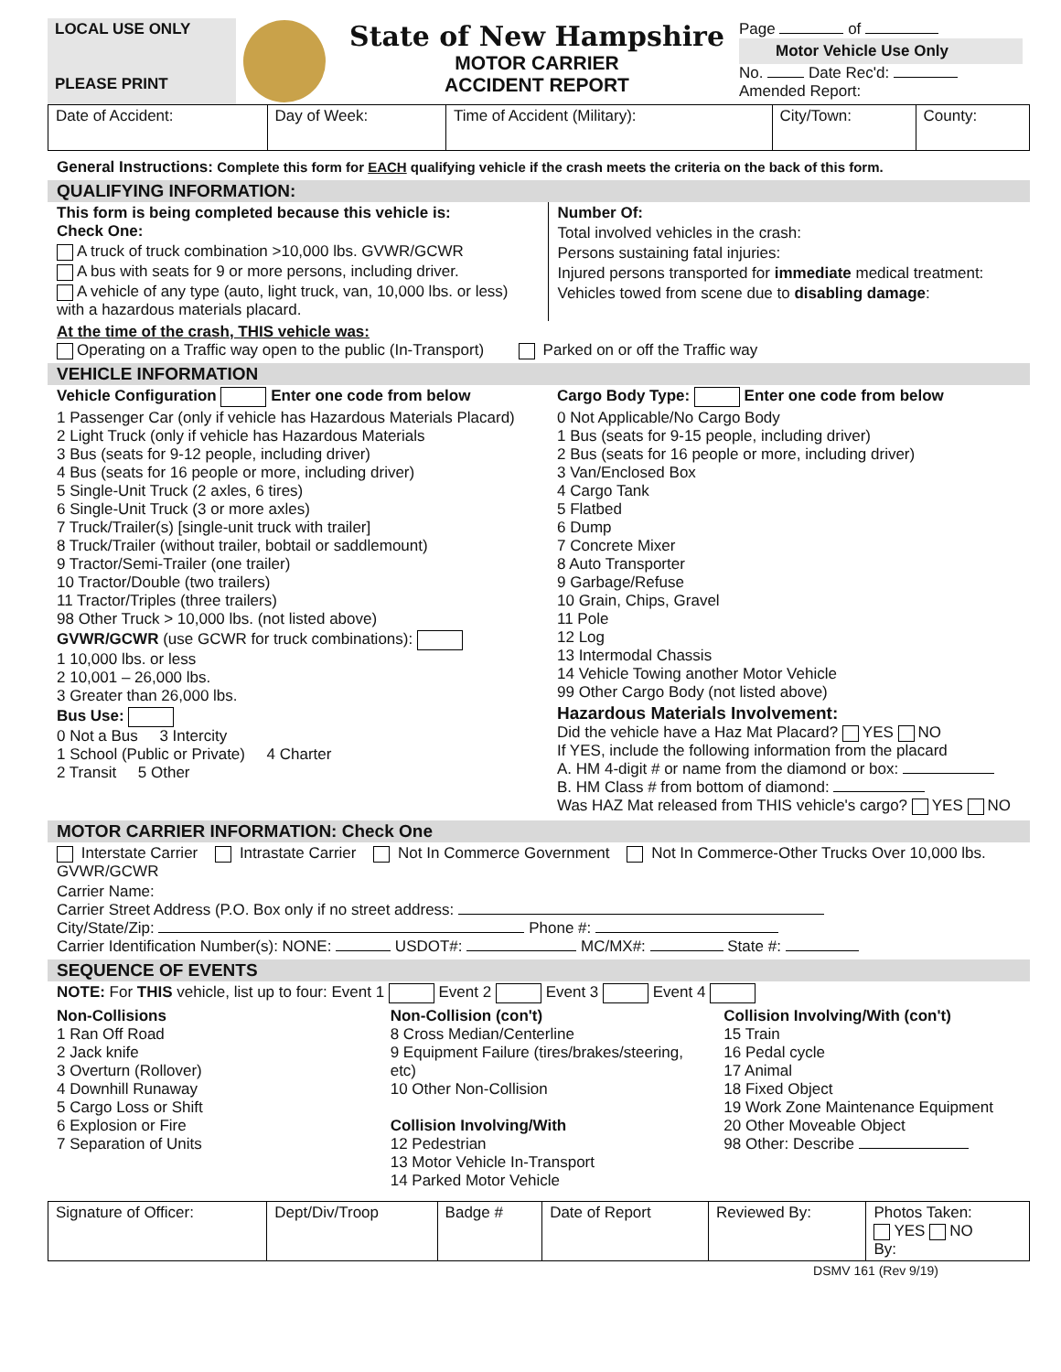| LOCAL USE ONLY PLEASE PRINT | | State of New Hampshire MOTOR CARRIER ACCIDENT REPORT | Page of Motor Vehicle Use Only No. Date Rec'd: Amended Report: |
| Date of Accident: | Day of Week: | Time of Accident (Military): | City/Town: | County: |
General Instructions: Complete this form for EACH qualifying vehicle if the crash meets the criteria on the back of this form.
QUALIFYING INFORMATION:
This form is being completed because this vehicle is:
Check One:
A truck of truck combination >10,000 lbs. GVWR/GCWR
A bus with seats for 9 or more persons, including driver.
A vehicle of any type (auto, light truck, van, 10,000 lbs. or less) with a hazardous materials placard.
Number Of:
Total involved vehicles in the crash:
Persons sustaining fatal injuries:
Injured persons transported for immediate medical treatment:
Vehicles towed from scene due to disabling damage:
At the time of the crash, THIS vehicle was:
Operating on a Traffic way open to the public (In-Transport) Parked on or off the Traffic way
VEHICLE INFORMATION
Vehicle Configuration Enter one code from below
1 Passenger Car (only if vehicle has Hazardous Materials Placard)
2 Light Truck (only if vehicle has Hazardous Materials
3 Bus (seats for 9-12 people, including driver)
4 Bus (seats for 16 people or more, including driver)
5 Single-Unit Truck (2 axles, 6 tires)
6 Single-Unit Truck (3 or more axles)
7 Truck/Trailer(s) [single-unit truck with trailer]
8 Truck/Trailer (without trailer, bobtail or saddlemount)
9 Tractor/Semi-Trailer (one trailer)
10 Tractor/Double (two trailers)
11 Tractor/Triples (three trailers)
98 Other Truck > 10,000 lbs. (not listed above)
GVWR/GCWR (use GCWR for truck combinations):
1 10,000 lbs. or less
2 10,001 – 26,000 lbs.
3 Greater than 26,000 lbs.
Bus Use:
0 Not a Bus 3 Intercity
1 School (Public or Private) 4 Charter
2 Transit 5 Other
Cargo Body Type: Enter one code from below
0 Not Applicable/No Cargo Body
1 Bus (seats for 9-15 people, including driver)
2 Bus (seats for 16 people or more, including driver)
3 Van/Enclosed Box
4 Cargo Tank
5 Flatbed
6 Dump
7 Concrete Mixer
8 Auto Transporter
9 Garbage/Refuse
10 Grain, Chips, Gravel
11 Pole
12 Log
13 Intermodal Chassis
14 Vehicle Towing another Motor Vehicle
99 Other Cargo Body (not listed above)
Hazardous Materials Involvement:
Did the vehicle have a Haz Mat Placard? YES NO
If YES, include the following information from the placard
A. HM 4-digit # or name from the diamond or box:
B. HM Class # from bottom of diamond:
Was HAZ Mat released from THIS vehicle's cargo? YES NO
MOTOR CARRIER INFORMATION: Check One
Interstate Carrier Intrastate Carrier Not In Commerce Government Not In Commerce-Other Trucks Over 10,000 lbs. GVWR/GCWR
Carrier Name:
Carrier Street Address (P.O. Box only if no street address:
City/State/Zip: Phone #:
Carrier Identification Number(s): NONE: USDOT#: MC/MX#: State #:
SEQUENCE OF EVENTS
NOTE: For THIS vehicle, list up to four: Event 1 Event 2 Event 3 Event 4
Non-Collisions
1 Ran Off Road
2 Jack knife
3 Overturn (Rollover)
4 Downhill Runaway
5 Cargo Loss or Shift
6 Explosion or Fire
7 Separation of Units
Non-Collision (con't)
8 Cross Median/Centerline
9 Equipment Failure (tires/brakes/steering, etc)
10 Other Non-Collision
Collision Involving/With
12 Pedestrian
13 Motor Vehicle In-Transport
14 Parked Motor Vehicle
Collision Involving/With (con't)
15 Train
16 Pedal cycle
17 Animal
18 Fixed Object
19 Work Zone Maintenance Equipment
20 Other Moveable Object
98 Other: Describe
| Signature of Officer: | Dept/Div/Troop | Badge # | Date of Report | Reviewed By: | Photos Taken: YES NO By: |
DSMV 161 (Rev 9/19)